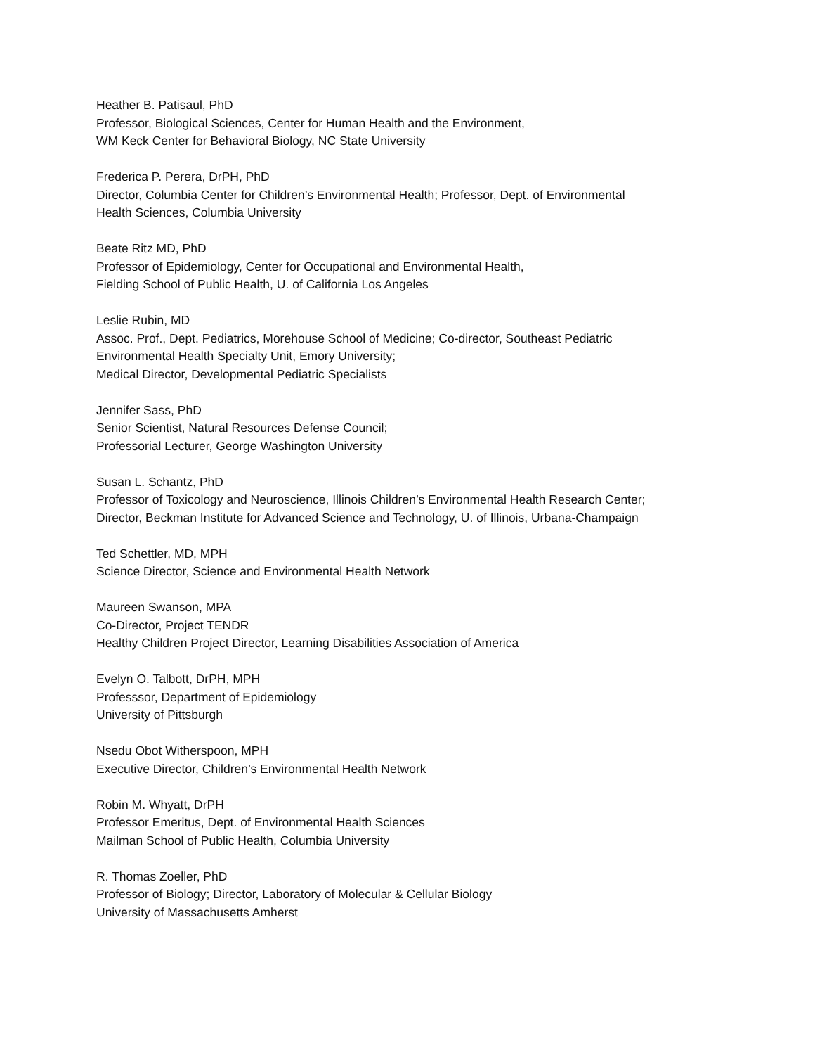Heather B. Patisaul, PhD
Professor, Biological Sciences, Center for Human Health and the Environment,
WM Keck Center for Behavioral Biology, NC State University
Frederica P. Perera, DrPH, PhD
Director, Columbia Center for Children’s Environmental Health; Professor, Dept. of Environmental
Health Sciences, Columbia University
Beate Ritz MD, PhD
Professor of Epidemiology, Center for Occupational and Environmental Health,
Fielding School of Public Health, U. of California Los Angeles
Leslie Rubin, MD
Assoc. Prof., Dept. Pediatrics, Morehouse School of Medicine; Co-director, Southeast Pediatric
Environmental Health Specialty Unit, Emory University;
Medical Director, Developmental Pediatric Specialists
Jennifer Sass, PhD
Senior Scientist, Natural Resources Defense Council;
Professorial Lecturer, George Washington University
Susan L. Schantz, PhD
Professor of Toxicology and Neuroscience, Illinois Children’s Environmental Health Research Center;
Director, Beckman Institute for Advanced Science and Technology, U. of Illinois, Urbana-Champaign
Ted Schettler, MD, MPH
Science Director, Science and Environmental Health Network
Maureen Swanson, MPA
Co-Director, Project TENDR
Healthy Children Project Director, Learning Disabilities Association of America
Evelyn O. Talbott, DrPH, MPH
Professsor, Department of Epidemiology
University of Pittsburgh
Nsedu Obot Witherspoon, MPH
Executive Director, Children’s Environmental Health Network
Robin M. Whyatt, DrPH
Professor Emeritus, Dept. of Environmental Health Sciences
Mailman School of Public Health, Columbia University
R. Thomas Zoeller, PhD
Professor of Biology; Director, Laboratory of Molecular & Cellular Biology
University of Massachusetts Amherst